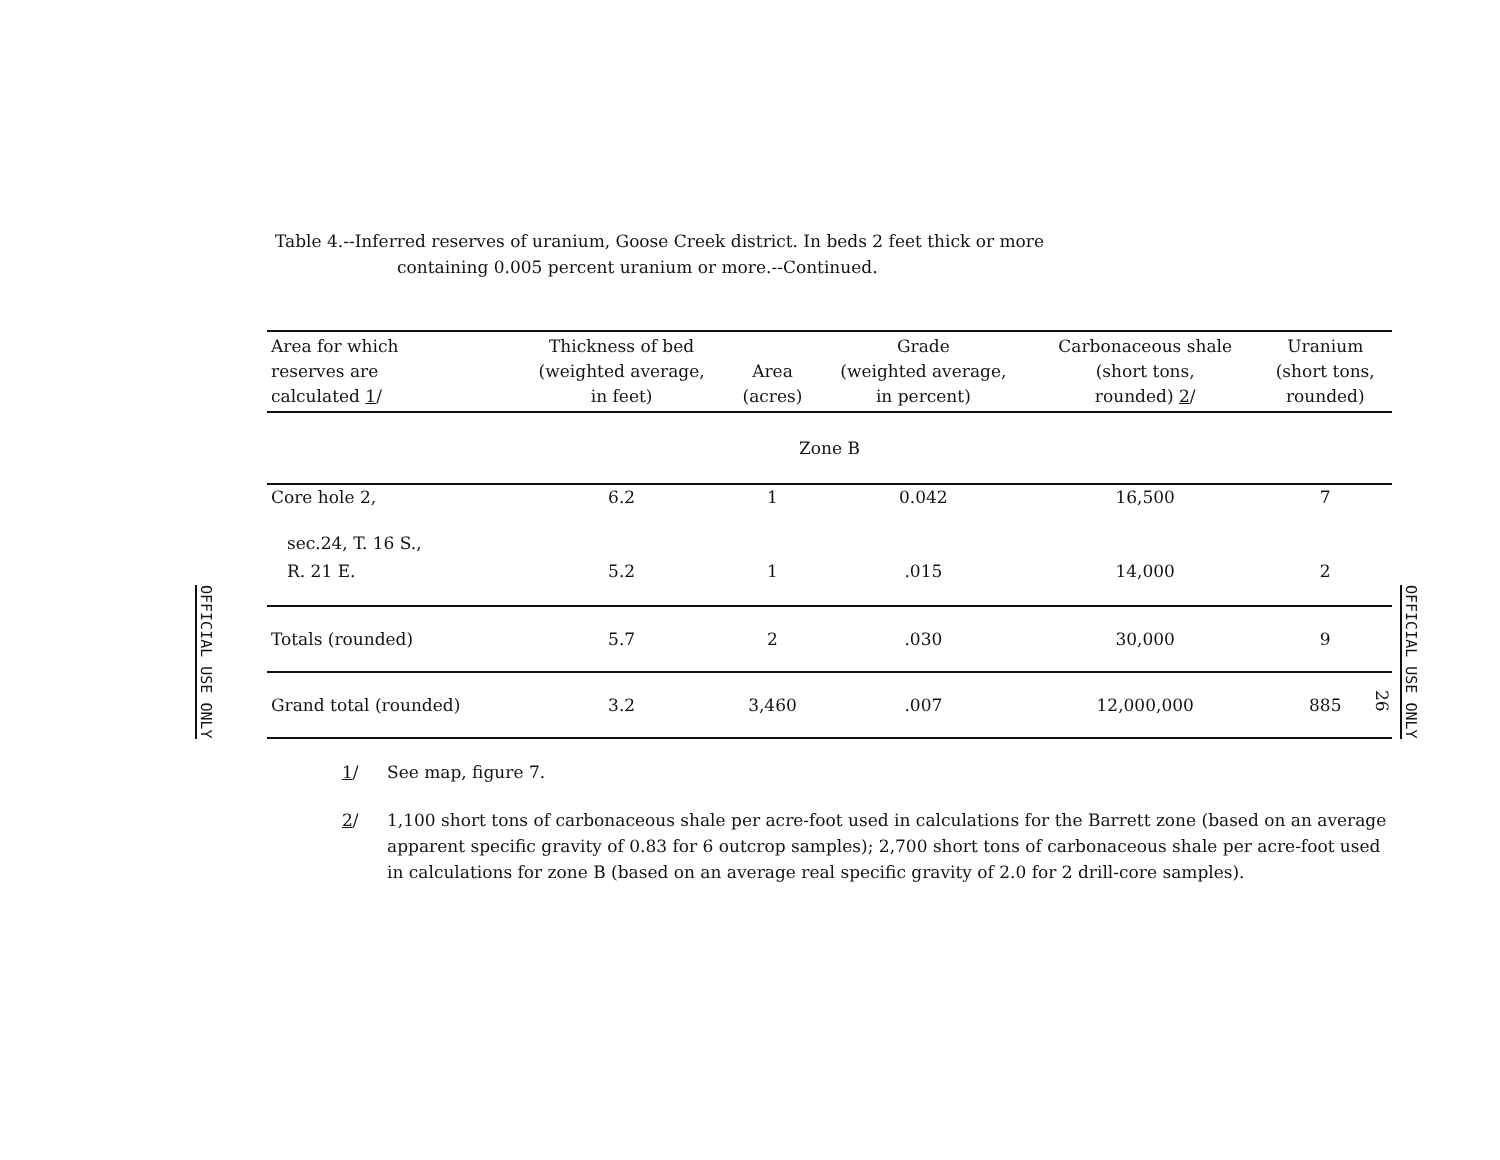Table 4.--Inferred reserves of uranium, Goose Creek district. In beds 2 feet thick or more
containing 0.005 percent uranium or more.--Continued.
OFFICIAL USE ONLY
OFFICIAL USE ONLY
26
| Area for which reserves are calculated 1 / | Thickness of bed (weighted average, in feet) | Area (acres) | Grade (weighted average, in percent) | Carbonaceous shale (short tons, rounded) 2 / | Uranium (short tons, rounded) |
| --- | --- | --- | --- | --- | --- |
| Zone B | | | | | |
| Core hole 2, | 6.2 | 1 | 0.042 | 16,500 | 7 |
| sec.24, T. 16 S., | | | | | |
| R. 21 E. | 5.2 | 1 | .015 | 14,000 | 2 |
| Totals (rounded) | 5.7 | 2 | .030 | 30,000 | 9 |
| Grand total (rounded) | 3.2 | 3,460 | .007 | 12,000,000 | 885 |
1/ See map, figure 7.
2/ 1,100 short tons of carbonaceous shale per acre-foot used in calculations for the Barrett zone (based on an average apparent specific gravity of 0.83 for 6 outcrop samples); 2,700 short tons of carbonaceous shale per acre-foot used in calculations for zone B (based on an average real specific gravity of 2.0 for 2 drill-core samples).